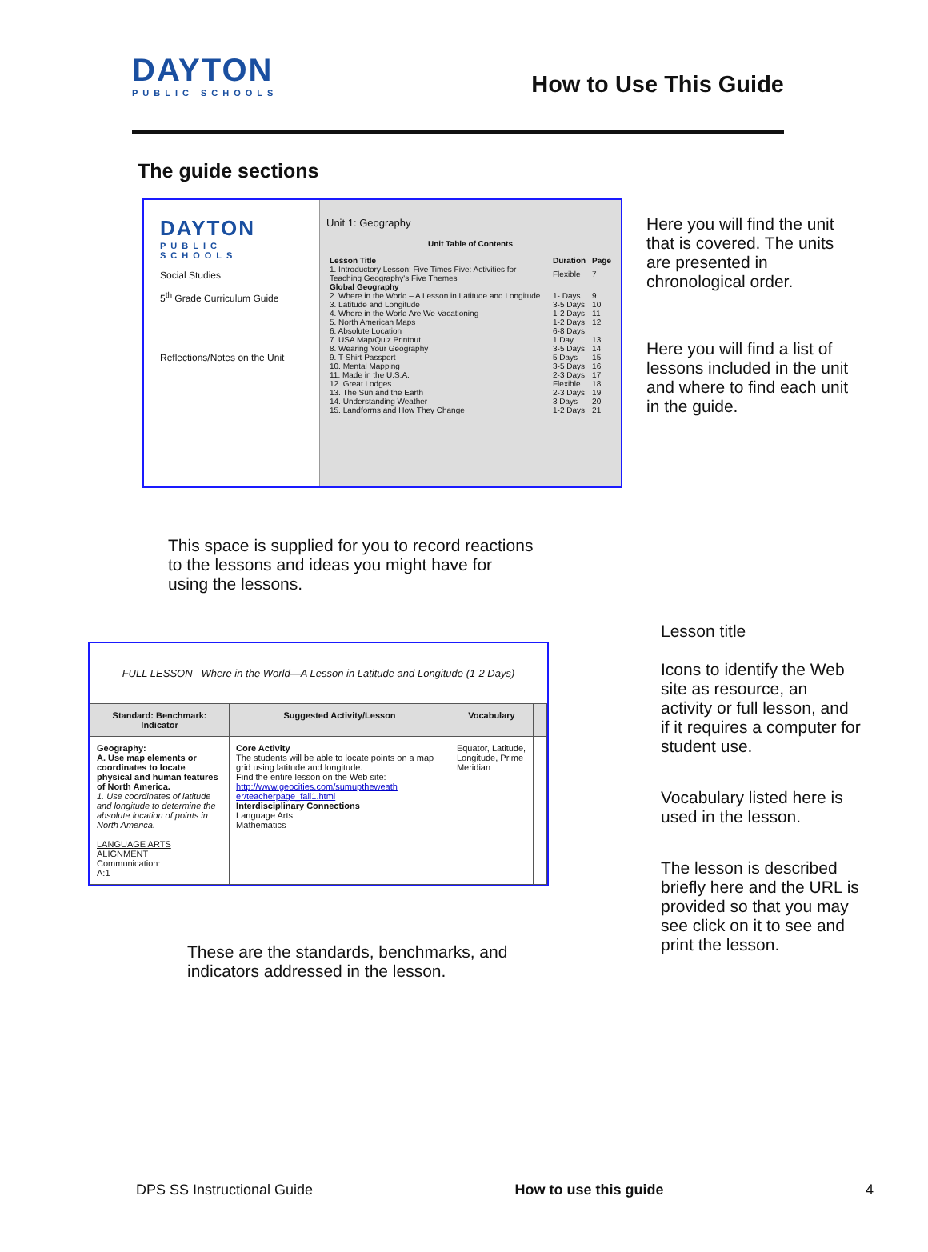DAYTON
PUBLIC SCHOOLS
How to Use This Guide
The guide sections
DAYTON
PUBLIC SCHOOLS
Social Studies
5<sup>th</sup> Grade Curriculum Guide
Reflections/Notes on the Unit
Unit 1: Geography
Unit Table of Contents
| Lesson Title | Duration | Page |
| --- | --- | --- |
| 1. Introductory Lesson: Five Times Five: Activities for Teaching Geography's Five Themes | Flexible | 7 |
| Global Geography | | |
| 2. Where in the World – A Lesson in Latitude and Longitude | 1- Days | 9 |
| 3. Latitude and Longitude | 3-5 Days | 10 |
| 4. Where in the World Are We Vacationing | 1-2 Days | 11 |
| 5. North American Maps | 1-2 Days | 12 |
| 6. Absolute Location | 6-8 Days | |
| 7. USA Map/Quiz Printout | 1 Day | 13 |
| 8. Wearing Your Geography | 3-5 Days | 14 |
| 9. T-Shirt Passport | 5 Days | 15 |
| 10. Mental Mapping | 3-5 Days | 16 |
| 11. Made in the U.S.A. | 2-3 Days | 17 |
| 12. Great Lodges | Flexible | 18 |
| 13. The Sun and the Earth | 2-3 Days | 19 |
| 14. Understanding Weather | 3 Days | 20 |
| 15. Landforms and How They Change | 1-2 Days | 21 |
Here you will find the unit that is covered. The units are presented in chronological order.
Here you will find a list of lessons included in the unit and where to find each unit in the guide.
This space is supplied for you to record reactions to the lessons and ideas you might have for using the lessons.
FULL LESSON Where in the World—A Lesson in Latitude and Longitude (1-2 Days)
| Standard: Benchmark: Indicator | Suggested Activity/Lesson | Vocabulary | |
| --- | --- | --- | --- |
| Geography: A. Use map elements or coordinates to locate physical and human features of North America. 1. Use coordinates of latitude and longitude to determine the absolute location of points in North America. LANGUAGE ARTS ALIGNMENT Communication: A:1 | Core Activity The students will be able to locate points on a map grid using latitude and longitude. Find the entire lesson on the Web site: http://www.geocities.com/sumuptheweath er/teacherpage_fall1.html Interdisciplinary Connections Language Arts Mathematics | Equator, Latitude, Longitude, Prime Meridian | |
These are the standards, benchmarks, and indicators addressed in the lesson.
Lesson title
Icons to identify the Web site as resource, an activity or full lesson, and if it requires a computer for student use.
Vocabulary listed here is used in the lesson.
The lesson is described briefly here and the URL is provided so that you may see click on it to see and print the lesson.
DPS SS Instructional Guide How to use this guide 4